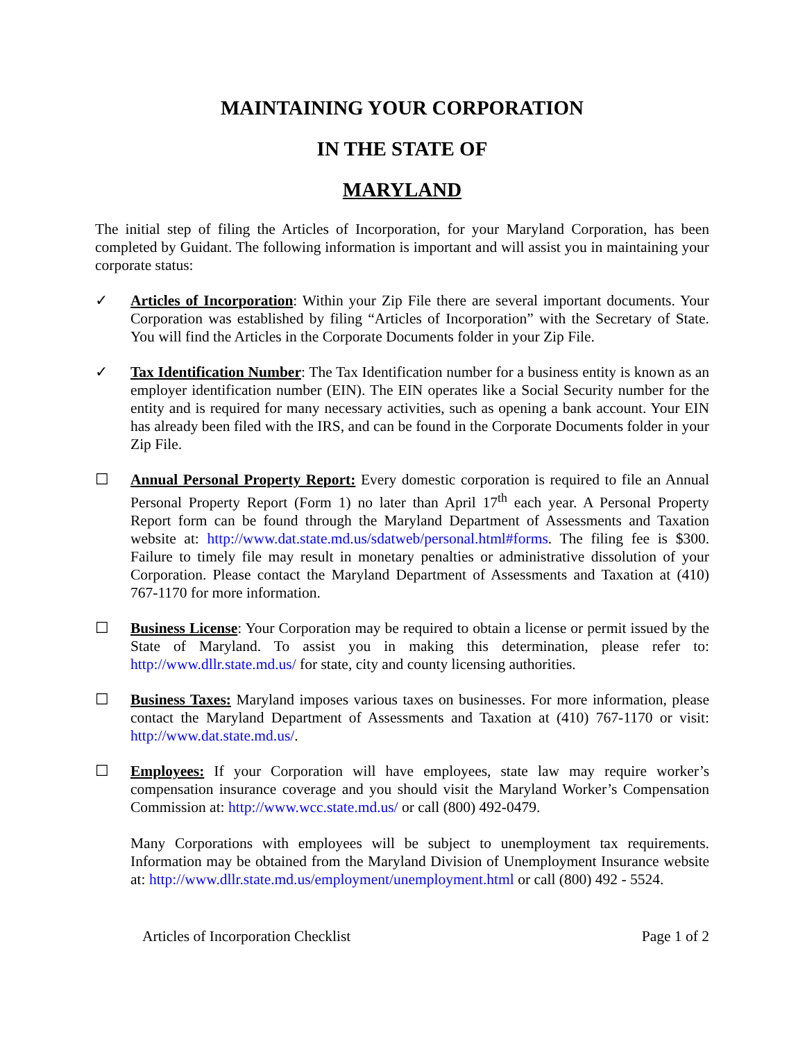MAINTAINING YOUR CORPORATION
IN THE STATE OF
MARYLAND
The initial step of filing the Articles of Incorporation, for your Maryland Corporation, has been completed by Guidant. The following information is important and will assist you in maintaining your corporate status:
✓ Articles of Incorporation: Within your Zip File there are several important documents. Your Corporation was established by filing “Articles of Incorporation” with the Secretary of State. You will find the Articles in the Corporate Documents folder in your Zip File.
✓ Tax Identification Number: The Tax Identification number for a business entity is known as an employer identification number (EIN). The EIN operates like a Social Security number for the entity and is required for many necessary activities, such as opening a bank account. Your EIN has already been filed with the IRS, and can be found in the Corporate Documents folder in your Zip File.
☐ Annual Personal Property Report: Every domestic corporation is required to file an Annual Personal Property Report (Form 1) no later than April 17<sup>th</sup> each year. A Personal Property Report form can be found through the Maryland Department of Assessments and Taxation website at: http://www.dat.state.md.us/sdatweb/personal.html#forms. The filing fee is $300. Failure to timely file may result in monetary penalties or administrative dissolution of your Corporation. Please contact the Maryland Department of Assessments and Taxation at (410) 767-1170 for more information.
☐ Business License: Your Corporation may be required to obtain a license or permit issued by the State of Maryland. To assist you in making this determination, please refer to: http://www.dllr.state.md.us/ for state, city and county licensing authorities.
☐ Business Taxes: Maryland imposes various taxes on businesses. For more information, please contact the Maryland Department of Assessments and Taxation at (410) 767-1170 or visit: http://www.dat.state.md.us/.
☐ Employees: If your Corporation will have employees, state law may require worker’s compensation insurance coverage and you should visit the Maryland Worker’s Compensation Commission at: http://www.wcc.state.md.us/ or call (800) 492-0479.
Many Corporations with employees will be subject to unemployment tax requirements. Information may be obtained from the Maryland Division of Unemployment Insurance website at: http://www.dllr.state.md.us/employment/unemployment.html or call (800) 492 - 5524.
Articles of Incorporation Checklist Page 1 of 2